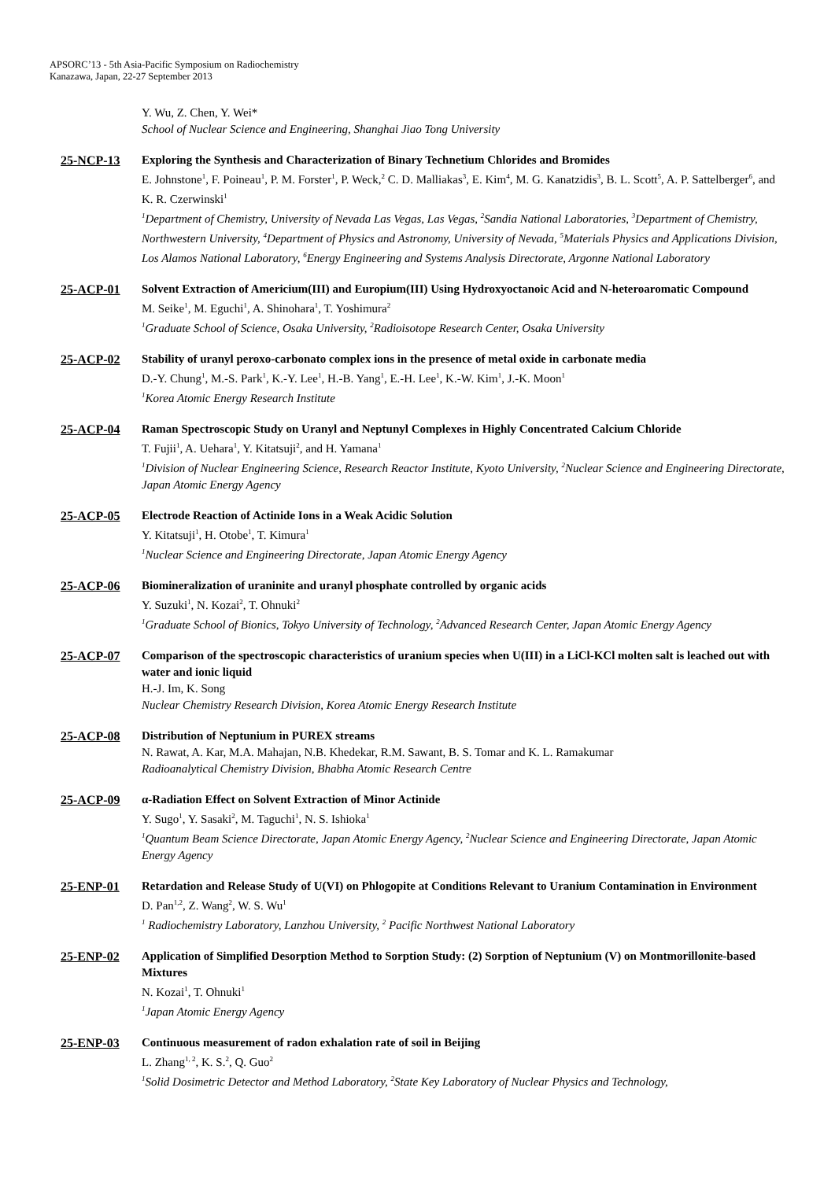APSORC’13 - 5th Asia-Pacific Symposium on Radiochemistry
Kanazawa, Japan, 22-27 September 2013
Y. Wu, Z. Chen, Y. Wei*
School of Nuclear Science and Engineering, Shanghai Jiao Tong University
25-NCP-13 Exploring the Synthesis and Characterization of Binary Technetium Chlorides and Bromides
E. Johnstone<sup>1</sup>, F. Poineau<sup>1</sup>, P. M. Forster<sup>1</sup>, P. Weck,<sup>2</sup> C. D. Malliakas<sup>3</sup>, E. Kim<sup>4</sup>, M. G. Kanatzidis<sup>3</sup>, B. L. Scott<sup>5</sup>, A. P. Sattelberger<sup>6</sup>, and K. R. Czerwinski<sup>1</sup>
<sup>1</sup> Department of Chemistry, University of Nevada Las Vegas, Las Vegas, <sup>2</sup>Sandia National Laboratories, <sup>3</sup>Department of Chemistry, Northwestern University, <sup>4</sup>Department of Physics and Astronomy, University of Nevada, <sup>5</sup>Materials Physics and Applications Division, Los Alamos National Laboratory, <sup>6</sup>Energy Engineering and Systems Analysis Directorate, Argonne National Laboratory
25-ACP-01 Solvent Extraction of Americium(III) and Europium(III) Using Hydroxyoctanoic Acid and N-heteroaromatic Compound
M. Seike<sup>1</sup>, M. Eguchi<sup>1</sup>, A. Shinohara<sup>1</sup>, T. Yoshimura<sup>2</sup>
<sup>1</sup> Graduate School of Science, Osaka University, <sup>2</sup>Radioisotope Research Center, Osaka University
25-ACP-02 Stability of uranyl peroxo-carbonato complex ions in the presence of metal oxide in carbonate media
D.-Y. Chung<sup>1</sup>, M.-S. Park<sup>1</sup>, K.-Y. Lee<sup>1</sup>, H.-B. Yang<sup>1</sup>, E.-H. Lee<sup>1</sup>, K.-W. Kim<sup>1</sup>, J.-K. Moon<sup>1</sup>
<sup>1</sup> Korea Atomic Energy Research Institute
25-ACP-04 Raman Spectroscopic Study on Uranyl and Neptunyl Complexes in Highly Concentrated Calcium Chloride
T. Fujii<sup>1</sup>, A. Uehara<sup>1</sup>, Y. Kitatsuji<sup>2</sup>, and H. Yamana<sup>1</sup>
<sup>1</sup> Division of Nuclear Engineering Science, Research Reactor Institute, Kyoto University, <sup>2</sup>Nuclear Science and Engineering Directorate, Japan Atomic Energy Agency
25-ACP-05 Electrode Reaction of Actinide Ions in a Weak Acidic Solution
Y. Kitatsuji<sup>1</sup>, H. Otobe<sup>1</sup>, T. Kimura<sup>1</sup>
<sup>1</sup> Nuclear Science and Engineering Directorate, Japan Atomic Energy Agency
25-ACP-06 Biomineralization of uraninite and uranyl phosphate controlled by organic acids
Y. Suzuki<sup>1</sup>, N. Kozai<sup>2</sup>, T. Ohnuki<sup>2</sup>
<sup>1</sup> Graduate School of Bionics, Tokyo University of Technology, <sup>2</sup>Advanced Research Center, Japan Atomic Energy Agency
25-ACP-07 Comparison of the spectroscopic characteristics of uranium species when U(III) in a LiCl-KCl molten salt is leached out with water and ionic liquid
H.-J. Im, K. Song
Nuclear Chemistry Research Division, Korea Atomic Energy Research Institute
25-ACP-08 Distribution of Neptunium in PUREX streams
N. Rawat, A. Kar, M.A. Mahajan, N.B. Khedekar, R.M. Sawant, B. S. Tomar and K. L. Ramakumar
Radioanalytical Chemistry Division, Bhabha Atomic Research Centre
25-ACP-09 α-Radiation Effect on Solvent Extraction of Minor Actinide
Y. Sugo<sup>1</sup>, Y. Sasaki<sup>2</sup>, M. Taguchi<sup>1</sup>, N. S. Ishioka<sup>1</sup>
<sup>1</sup> Quantum Beam Science Directorate, Japan Atomic Energy Agency, <sup>2</sup>Nuclear Science and Engineering Directorate, Japan Atomic Energy Agency
25-ENP-01 Retardation and Release Study of U(VI) on Phlogopite at Conditions Relevant to Uranium Contamination in Environment
D. Pan<sup>1,2</sup>, Z. Wang<sup>2</sup>, W. S. Wu<sup>1</sup>
<sup>1</sup> Radiochemistry Laboratory, Lanzhou University, <sup>2</sup> Pacific Northwest National Laboratory
25-ENP-02 Application of Simplified Desorption Method to Sorption Study: (2) Sorption of Neptunium (V) on Montmorillonite-based Mixtures
N. Kozai<sup>1</sup>, T. Ohnuki<sup>1</sup>
<sup>1</sup> Japan Atomic Energy Agency
25-ENP-03 Continuous measurement of radon exhalation rate of soil in Beijing
L. Zhang<sup>1, 2</sup>, K. S.<sup>2</sup>, Q. Guo<sup>2</sup>
<sup>1</sup> Solid Dosimetric Detector and Method Laboratory, <sup>2</sup>State Key Laboratory of Nuclear Physics and Technology,